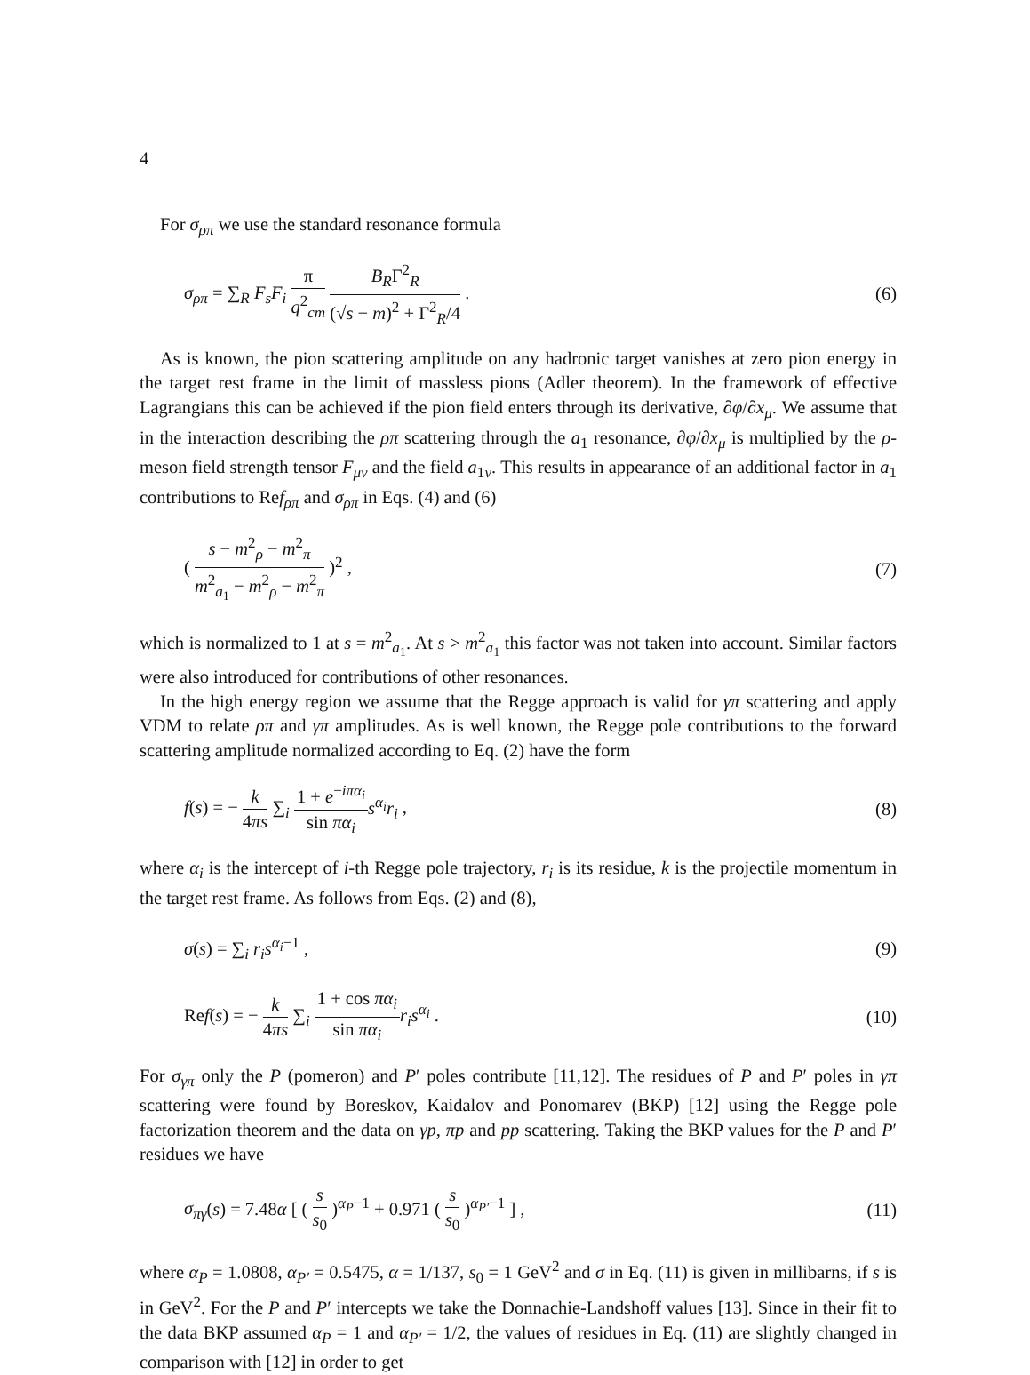4
For σ<sub>ρπ</sub> we use the standard resonance formula
σ<sub>ρπ</sub> = ∑<sub>R</sub> F<sub>s</sub>F<sub>i</sub> π q<sup>2</sup><sub>cm</sub> B<sub>R</sub>Γ<sup>2</sup><sub>R</sub> (√s − m)<sup>2</sup> + Γ<sup>2</sup><sub>R</sub>/4 . (6)
As is known, the pion scattering amplitude on any hadronic target vanishes at zero pion energy in the target rest frame in the limit of massless pions (Adler theorem). In the framework of effective Lagrangians this can be achieved if the pion field enters through its derivative, ∂φ/∂x<sub>μ</sub>. We assume that in the interaction describing the ρπ scattering through the a<sub>1</sub> resonance, ∂φ/∂x<sub>μ</sub> is multiplied by the ρ-meson field strength tensor F<sub>μν</sub> and the field a<sub>1ν</sub>. This results in appearance of an additional factor in a<sub>1</sub> contributions to Ref<sub>ρπ</sub> and σ<sub>ρπ</sub> in Eqs. (4) and (6)
( s − m<sup>2</sup><sub>ρ</sub> − m<sup>2</sup><sub>π</sub> m<sup>2</sup><sub>a<sub>1</sub></sub> − m<sup>2</sup><sub>ρ</sub> − m<sup>2</sup><sub>π</sub> )<sup>2</sup> , (7)
which is normalized to 1 at s = m<sup>2</sup><sub>a<sub>1</sub></sub>. At s > m<sup>2</sup><sub>a<sub>1</sub></sub> this factor was not taken into account. Similar factors were also introduced for contributions of other resonances.
In the high energy region we assume that the Regge approach is valid for γπ scattering and apply VDM to relate ρπ and γπ amplitudes. As is well known, the Regge pole contributions to the forward scattering amplitude normalized according to Eq. (2) have the form
f(s) = − k 4πs ∑<sub>i</sub> 1 + e<sup>−iπα<sub>i</sub></sup> sin πα<sub>i</sub> s<sup>α<sub>i</sub></sup>r<sub>i</sub> , (8)
where α<sub>i</sub> is the intercept of i-th Regge pole trajectory, r<sub>i</sub> is its residue, k is the projectile momentum in the target rest frame. As follows from Eqs. (2) and (8),
σ(s) = ∑<sub>i</sub> r<sub>i</sub>s<sup>α<sub>i</sub>−1</sup> , (9)
Ref(s) = − k 4πs ∑<sub>i</sub> 1 + cos πα<sub>i</sub> sin πα<sub>i</sub> r<sub>i</sub>s<sup>α<sub>i</sub></sup> . (10)
For σ<sub>γπ</sub> only the P (pomeron) and P′ poles contribute [11,12]. The residues of P and P′ poles in γπ scattering were found by Boreskov, Kaidalov and Ponomarev (BKP) [12] using the Regge pole factorization theorem and the data on γp, πp and pp scattering. Taking the BKP values for the P and P′ residues we have
σ<sub>πγ</sub>(s) = 7.48α [ ( s s<sub>0</sub> )<sup>α<sub>P</sub>−1</sup> + 0.971 ( s s<sub>0</sub> )<sup>α<sub>P′</sub>−1</sup> ] , (11)
where α<sub>P</sub> = 1.0808, α<sub>P′</sub> = 0.5475, α = 1/137, s<sub>0</sub> = 1 GeV<sup>2</sup> and σ in Eq. (11) is given in millibarns, if s is in GeV<sup>2</sup>. For the P and P′ intercepts we take the Donnachie-Landshoff values [13]. Since in their fit to the data BKP assumed α<sub>P</sub> = 1 and α<sub>P′</sub> = 1/2, the values of residues in Eq. (11) are slightly changed in comparison with [12] in order to get